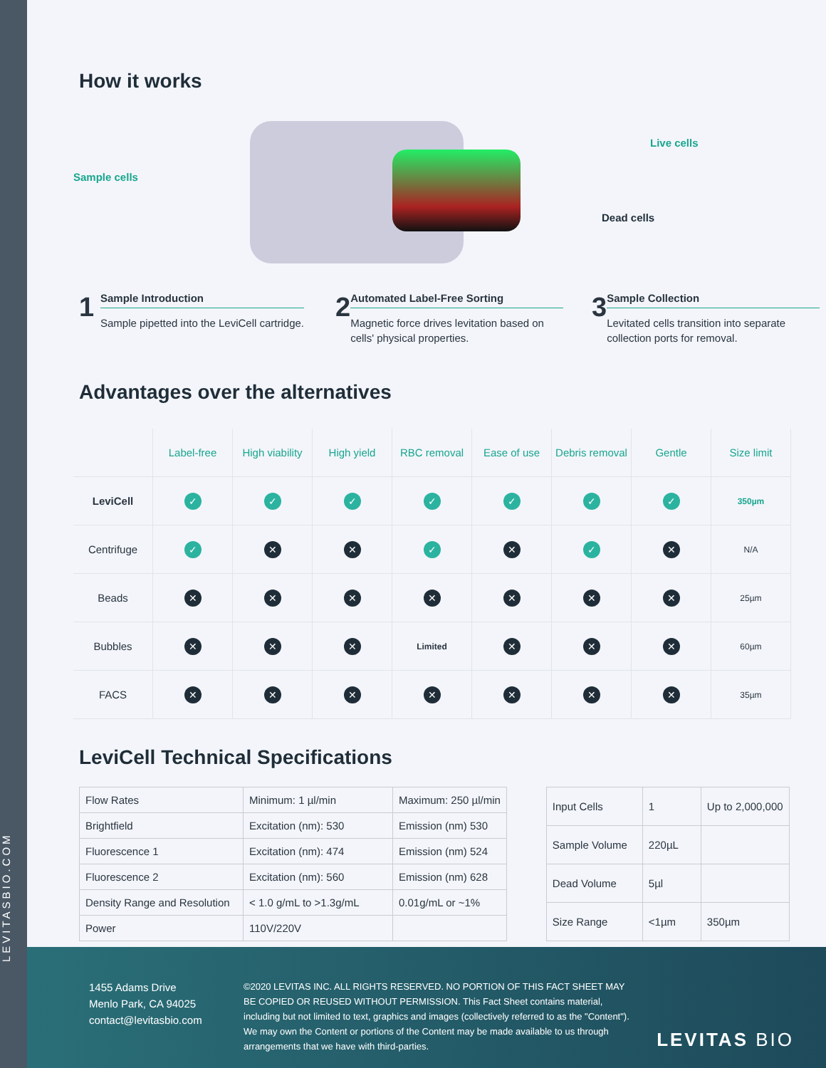LEVITASBIO.COM
How it works
Sample cells
Live cells
Dead cells
1
Sample Introduction
Sample pipetted into the LeviCell cartridge.
2
Automated Label-Free Sorting
Magnetic force drives levitation based on cells' physical properties.
3
Sample Collection
Levitated cells transition into separate collection ports for removal.
Advantages over the alternatives
| | Label-free | High viability | High yield | RBC removal | Ease of use | Debris removal | Gentle | Size limit |
| --- | --- | --- | --- | --- | --- | --- | --- | --- |
| LeviCell | ✓ | ✓ | ✓ | ✓ | ✓ | ✓ | ✓ | 350µm |
| Centrifuge | ✓ | ✕ | ✕ | ✓ | ✕ | ✓ | ✕ | N/A |
| Beads | ✕ | ✕ | ✕ | ✕ | ✕ | ✕ | ✕ | 25µm |
| Bubbles | ✕ | ✕ | ✕ | Limited | ✕ | ✕ | ✕ | 60µm |
| FACS | ✕ | ✕ | ✕ | ✕ | ✕ | ✕ | ✕ | 35µm |
LeviCell Technical Specifications
| Flow Rates | Minimum: 1 µl/min | Maximum: 250 µl/min |
| Brightfield | Excitation (nm): 530 | Emission (nm) 530 |
| Fluorescence 1 | Excitation (nm): 474 | Emission (nm) 524 |
| Fluorescence 2 | Excitation (nm): 560 | Emission (nm) 628 |
| Density Range and Resolution | < 1.0 g/mL to >1.3g/mL | 0.01g/mL or ~1% |
| Power | 110V/220V | |
| Input Cells | 1 | Up to 2,000,000 |
| Sample Volume | 220µL | |
| Dead Volume | 5µl | |
| Size Range | <1µm | 350µm |
1455 Adams Drive
Menlo Park, CA 94025
contact@levitasbio.com
©2020 LEVITAS INC. ALL RIGHTS RESERVED. NO PORTION OF THIS FACT SHEET MAY BE COPIED OR REUSED WITHOUT PERMISSION. This Fact Sheet contains material, including but not limited to text, graphics and images (collectively referred to as the "Content"). We may own the Content or portions of the Content may be made available to us through arrangements that we have with third-parties.
LEVITAS BIO